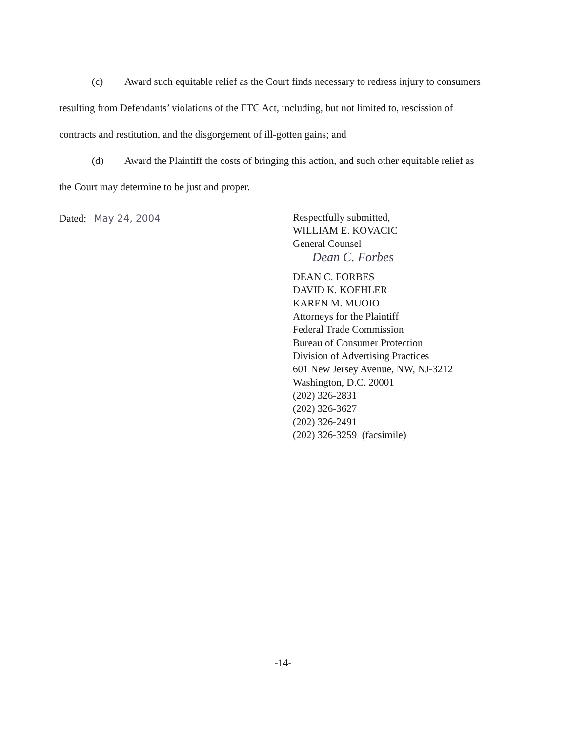(c) Award such equitable relief as the Court finds necessary to redress injury to consumers resulting from Defendants’ violations of the FTC Act, including, but not limited to, rescission of contracts and restitution, and the disgorgement of ill-gotten gains; and
(d) Award the Plaintiff the costs of bringing this action, and such other equitable relief as the Court may determine to be just and proper.
Dated: May 24, 2004
Respectfully submitted,
WILLIAM E. KOVACIC
General Counsel
Dean C. Forbes
DEAN C. FORBES
DAVID K. KOEHLER
KAREN M. MUOIO
Attorneys for the Plaintiff
Federal Trade Commission
Bureau of Consumer Protection
Division of Advertising Practices
601 New Jersey Avenue, NW, NJ-3212
Washington, D.C. 20001
(202) 326-2831
(202) 326-3627
(202) 326-2491
(202) 326-3259 (facsimile)
-14-